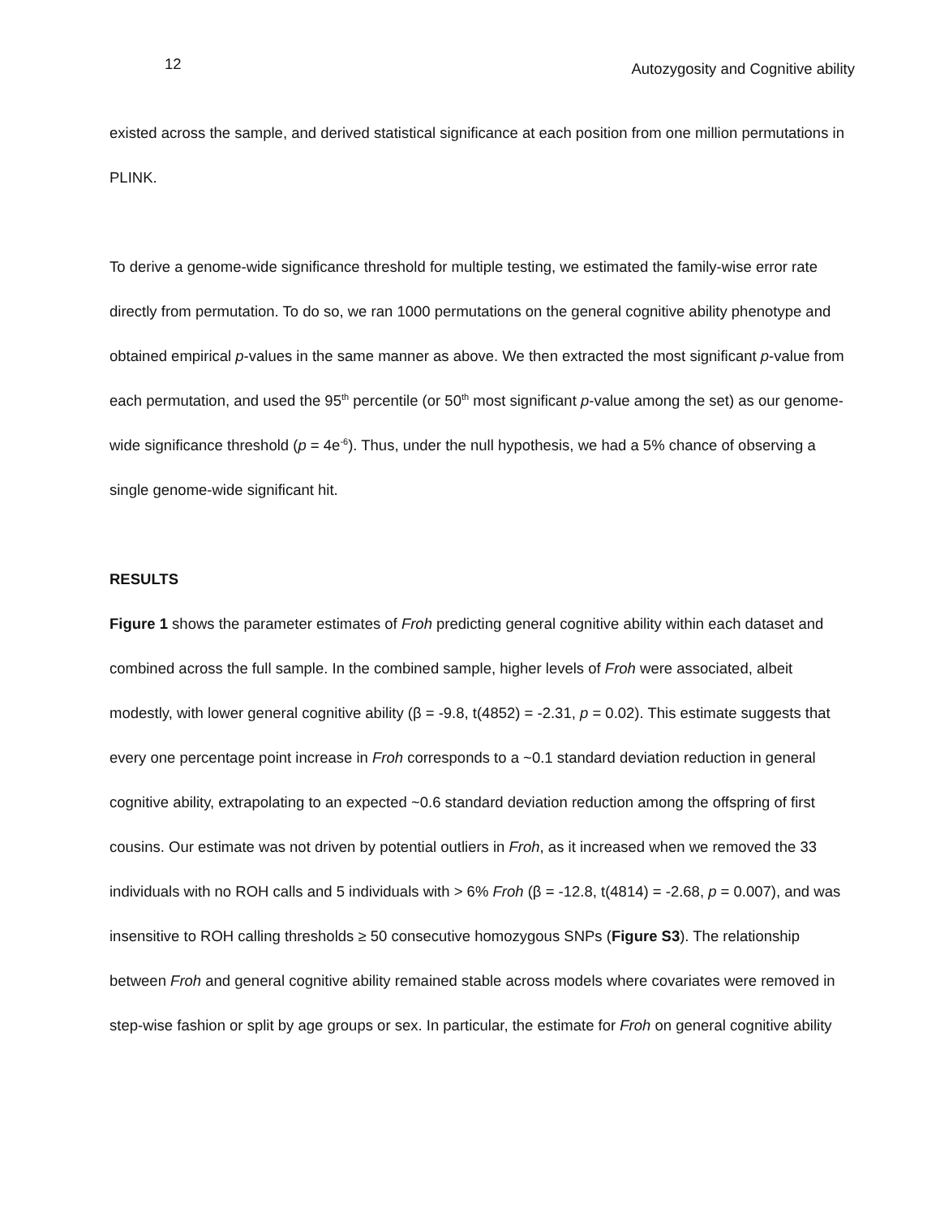12 Autozygosity and Cognitive ability
existed across the sample, and derived statistical significance at each position from one million permutations in PLINK.
To derive a genome-wide significance threshold for multiple testing, we estimated the family-wise error rate directly from permutation. To do so, we ran 1000 permutations on the general cognitive ability phenotype and obtained empirical p-values in the same manner as above. We then extracted the most significant p-value from each permutation, and used the 95<sup>th</sup> percentile (or 50<sup>th</sup> most significant p-value among the set) as our genome-wide significance threshold (p = 4e<sup>-6</sup>). Thus, under the null hypothesis, we had a 5% chance of observing a single genome-wide significant hit.
RESULTS
Figure 1 shows the parameter estimates of Froh predicting general cognitive ability within each dataset and combined across the full sample. In the combined sample, higher levels of Froh were associated, albeit modestly, with lower general cognitive ability (β = -9.8, t(4852) = -2.31, p = 0.02). This estimate suggests that every one percentage point increase in Froh corresponds to a ~0.1 standard deviation reduction in general cognitive ability, extrapolating to an expected ~0.6 standard deviation reduction among the offspring of first cousins. Our estimate was not driven by potential outliers in Froh, as it increased when we removed the 33 individuals with no ROH calls and 5 individuals with > 6% Froh (β = -12.8, t(4814) = -2.68, p = 0.007), and was insensitive to ROH calling thresholds ≥ 50 consecutive homozygous SNPs (Figure S3). The relationship between Froh and general cognitive ability remained stable across models where covariates were removed in step-wise fashion or split by age groups or sex. In particular, the estimate for Froh on general cognitive ability